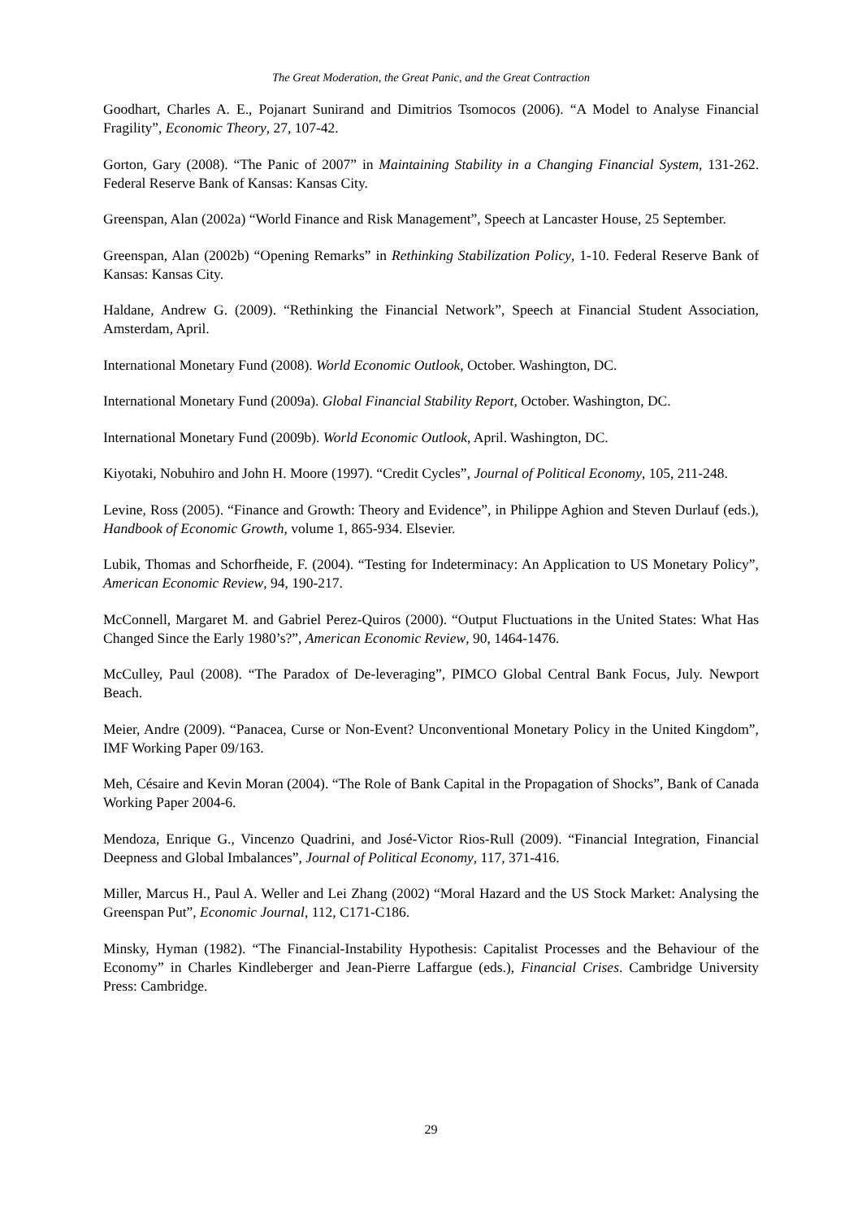The Great Moderation, the Great Panic, and the Great Contraction
Goodhart, Charles A. E., Pojanart Sunirand and Dimitrios Tsomocos (2006). “A Model to Analyse Financial Fragility”, Economic Theory, 27, 107-42.
Gorton, Gary (2008). “The Panic of 2007” in Maintaining Stability in a Changing Financial System, 131-262. Federal Reserve Bank of Kansas: Kansas City.
Greenspan, Alan (2002a) “World Finance and Risk Management”, Speech at Lancaster House, 25 September.
Greenspan, Alan (2002b) “Opening Remarks” in Rethinking Stabilization Policy, 1-10. Federal Reserve Bank of Kansas: Kansas City.
Haldane, Andrew G. (2009). “Rethinking the Financial Network”, Speech at Financial Student Association, Amsterdam, April.
International Monetary Fund (2008). World Economic Outlook, October. Washington, DC.
International Monetary Fund (2009a). Global Financial Stability Report, October. Washington, DC.
International Monetary Fund (2009b). World Economic Outlook, April. Washington, DC.
Kiyotaki, Nobuhiro and John H. Moore (1997). “Credit Cycles”, Journal of Political Economy, 105, 211-248.
Levine, Ross (2005). “Finance and Growth: Theory and Evidence”, in Philippe Aghion and Steven Durlauf (eds.), Handbook of Economic Growth, volume 1, 865-934. Elsevier.
Lubik, Thomas and Schorfheide, F. (2004). “Testing for Indeterminacy: An Application to US Monetary Policy”, American Economic Review, 94, 190-217.
McConnell, Margaret M. and Gabriel Perez-Quiros (2000). “Output Fluctuations in the United States: What Has Changed Since the Early 1980’s?”, American Economic Review, 90, 1464-1476.
McCulley, Paul (2008). “The Paradox of De-leveraging”, PIMCO Global Central Bank Focus, July. Newport Beach.
Meier, Andre (2009). “Panacea, Curse or Non-Event? Unconventional Monetary Policy in the United Kingdom”, IMF Working Paper 09/163.
Meh, Césaire and Kevin Moran (2004). “The Role of Bank Capital in the Propagation of Shocks”, Bank of Canada Working Paper 2004-6.
Mendoza, Enrique G., Vincenzo Quadrini, and José-Victor Rios-Rull (2009). “Financial Integration, Financial Deepness and Global Imbalances”, Journal of Political Economy, 117, 371-416.
Miller, Marcus H., Paul A. Weller and Lei Zhang (2002) “Moral Hazard and the US Stock Market: Analysing the Greenspan Put”, Economic Journal, 112, C171-C186.
Minsky, Hyman (1982). “The Financial-Instability Hypothesis: Capitalist Processes and the Behaviour of the Economy” in Charles Kindleberger and Jean-Pierre Laffargue (eds.), Financial Crises. Cambridge University Press: Cambridge.
29